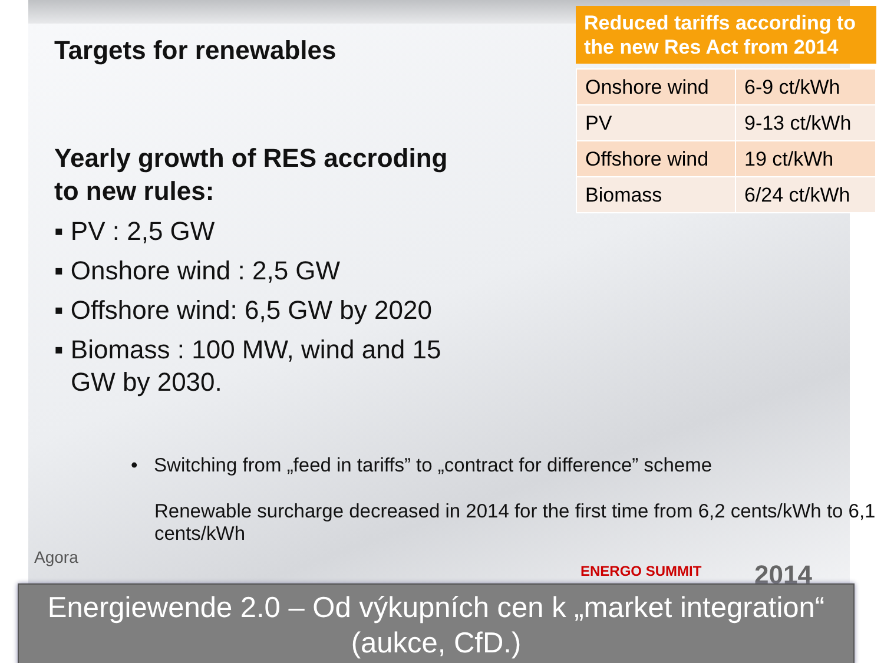Targets for renewables
Yearly growth of RES accroding to new rules:
▪ PV : 2,5 GW
▪ Onshore wind : 2,5 GW
▪ Offshore wind: 6,5 GW by 2020
▪ Biomass : 100 MW, wind and 15 GW by 2030.
Reduced tariffs according to the new Res Act from 2014
| Onshore wind | 6-9 ct/kWh |
| PV | 9-13 ct/kWh |
| Offshore wind | 19 ct/kWh |
| Biomass | 6/24 ct/kWh |
• Switching from „feed in tariffs” to „contract for difference” scheme
Renewable surcharge decreased in 2014 for the first time from 6,2 cents/kWh to 6,1 cents/kWh
Agora
ENERGO SUMMIT 2014
Energiewende 2.0 – Od výkupních cen k „market integration“
(aukce, CfD.)